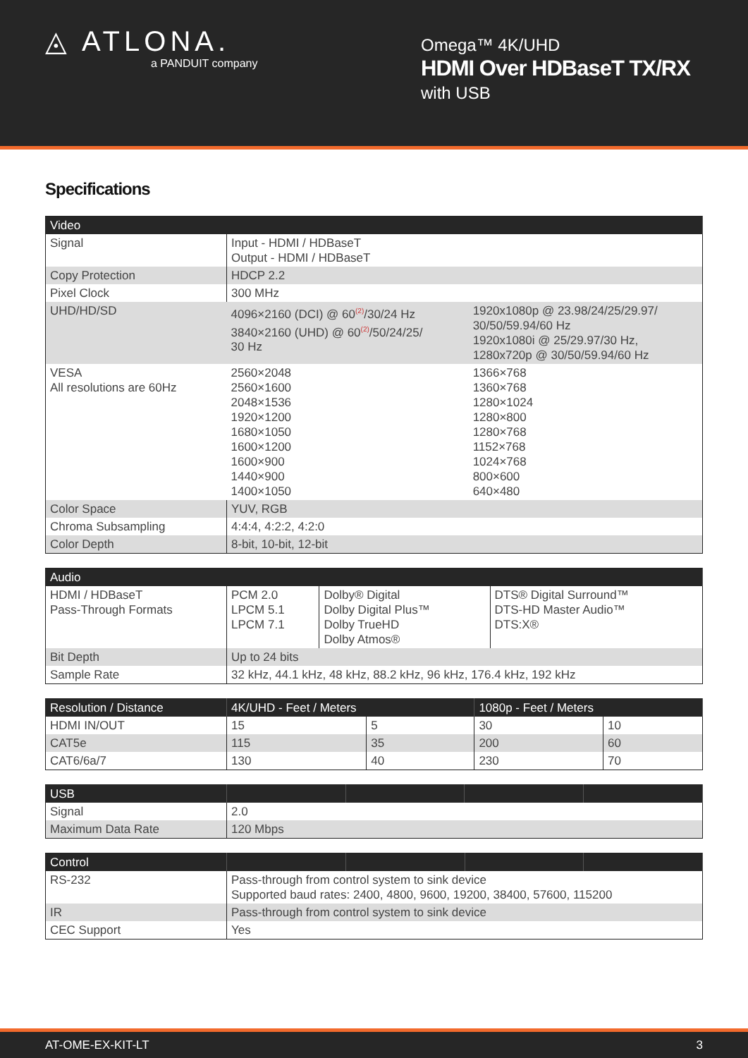◬ ATLONA.
a PANDUIT company
Omega™ 4K/UHD
HDMI Over HDBaseT TX/RX
with USB
Specifications
| Video | | |
| --- | --- | --- |
| Signal | Input - HDMI / HDBaseT Output - HDMI / HDBaseT | |
| Copy Protection | HDCP 2.2 | |
| Pixel Clock | 300 MHz | |
| UHD/HD/SD | 4096×2160 (DCI) @ 60<sup>(2)</sup>/30/24 Hz 3840×2160 (UHD) @ 60<sup>(2)</sup>/50/24/25/ 30 Hz | 1920x1080p @ 23.98/24/25/29.97/ 30/50/59.94/60 Hz 1920x1080i @ 25/29.97/30 Hz, 1280x720p @ 30/50/59.94/60 Hz |
| VESA All resolutions are 60Hz | 2560×2048 2560×1600 2048×1536 1920×1200 1680×1050 1600×1200 1600×900 1440×900 1400×1050 | 1366×768 1360×768 1280×1024 1280×800 1280×768 1152×768 1024×768 800×600 640×480 |
| Color Space | YUV, RGB | |
| Chroma Subsampling | 4:4:4, 4:2:2, 4:2:0 | |
| Color Depth | 8-bit, 10-bit, 12-bit | |
| Audio | | | |
| --- | --- | --- | --- |
| HDMI / HDBaseT Pass-Through Formats | PCM 2.0 LPCM 5.1 LPCM 7.1 | Dolby® Digital Dolby Digital Plus™ Dolby TrueHD Dolby Atmos® | DTS® Digital Surround™ DTS-HD Master Audio™ DTS:X® |
| Bit Depth | Up to 24 bits | | |
| Sample Rate | 32 kHz, 44.1 kHz, 48 kHz, 88.2 kHz, 96 kHz, 176.4 kHz, 192 kHz | | |
| Resolution / Distance | 4K/UHD - Feet / Meters | | 1080p - Feet / Meters | |
| --- | --- | --- | --- | --- |
| HDMI IN/OUT | 15 | 5 | 30 | 10 |
| CAT5e | 115 | 35 | 200 | 60 |
| CAT6/6a/7 | 130 | 40 | 230 | 70 |
| USB | | | | |
| --- | --- | --- | --- | --- |
| Signal | 2.0 | | | |
| Maximum Data Rate | 120 Mbps | | | |
| Control | | | | |
| --- | --- | --- | --- | --- |
| RS-232 | Pass-through from control system to sink device Supported baud rates: 2400, 4800, 9600, 19200, 38400, 57600, 115200 | | | |
| IR | Pass-through from control system to sink device | | | |
| CEC Support | Yes | | | |
AT-OME-EX-KIT-LT 3